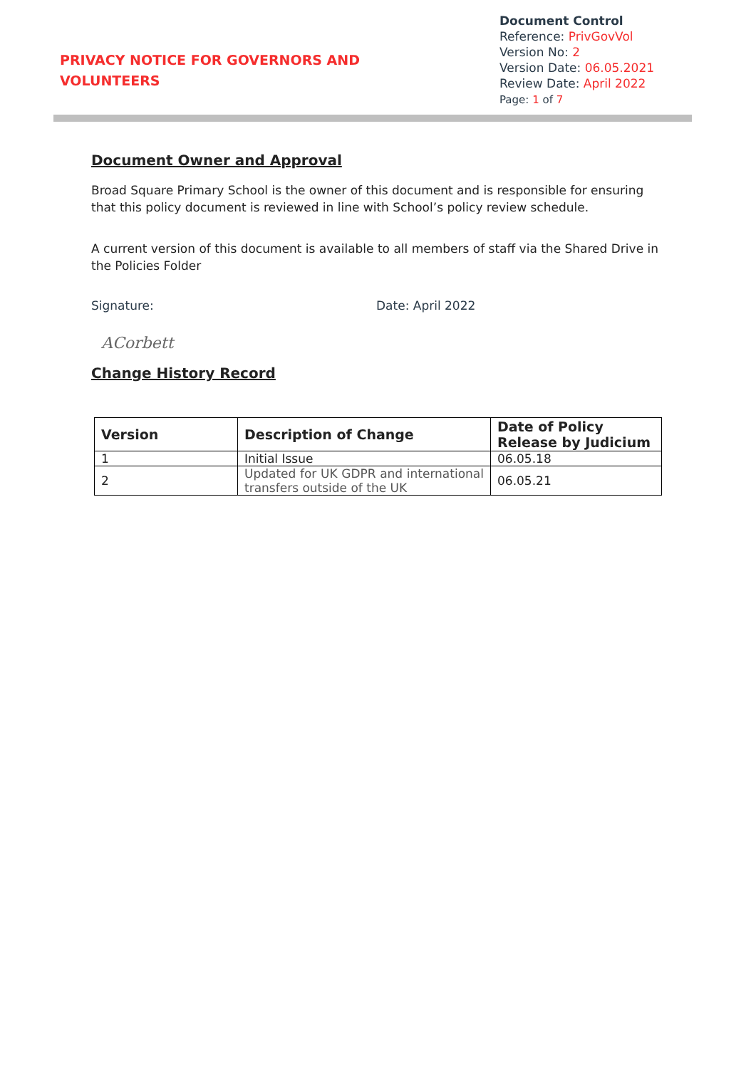PRIVACY NOTICE FOR GOVERNORS AND
VOLUNTEERS
Document Control
Reference: PrivGovVol
Version No: 2
Version Date: 06.05.2021
Review Date: April 2022
Page: 1 of 7
Document Owner and Approval
Broad Square Primary School is the owner of this document and is responsible for ensuring that this policy document is reviewed in line with School’s policy review schedule.
A current version of this document is available to all members of staff via the Shared Drive in the Policies Folder
Signature: Date: April 2022
ACorbett
Change History Record
| Version | Description of Change | Date of Policy Release by Judicium |
| --- | --- | --- |
| 1 | Initial Issue | 06.05.18 |
| 2 | Updated for UK GDPR and international transfers outside of the UK | 06.05.21 |